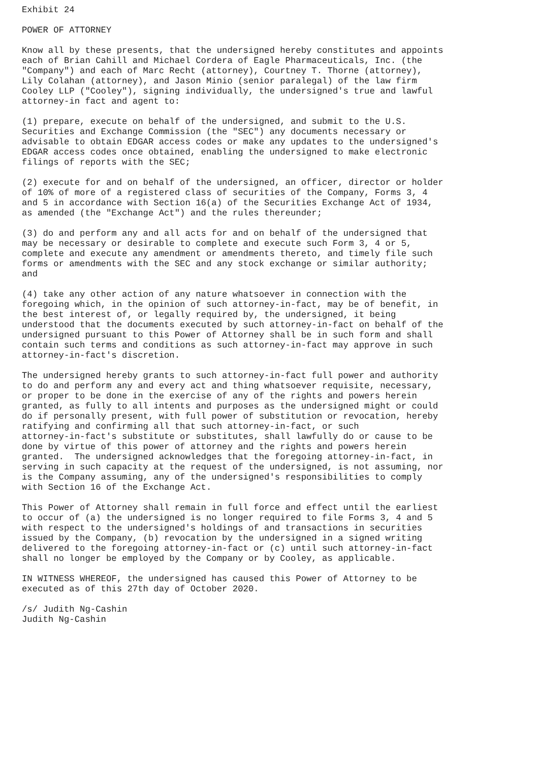Exhibit 24

POWER OF ATTORNEY

Know all by these presents, that the undersigned hereby constitutes and appoints
each of Brian Cahill and Michael Cordera of Eagle Pharmaceuticals, Inc. (the
"Company") and each of Marc Recht (attorney), Courtney T. Thorne (attorney),
Lily Colahan (attorney), and Jason Minio (senior paralegal) of the law firm
Cooley LLP ("Cooley"), signing individually, the undersigned's true and lawful
attorney-in fact and agent to:

(1) prepare, execute on behalf of the undersigned, and submit to the U.S.
Securities and Exchange Commission (the "SEC") any documents necessary or
advisable to obtain EDGAR access codes or make any updates to the undersigned's
EDGAR access codes once obtained, enabling the undersigned to make electronic
filings of reports with the SEC;

(2) execute for and on behalf of the undersigned, an officer, director or holder
of 10% of more of a registered class of securities of the Company, Forms 3, 4
and 5 in accordance with Section 16(a) of the Securities Exchange Act of 1934,
as amended (the "Exchange Act") and the rules thereunder;

(3) do and perform any and all acts for and on behalf of the undersigned that
may be necessary or desirable to complete and execute such Form 3, 4 or 5,
complete and execute any amendment or amendments thereto, and timely file such
forms or amendments with the SEC and any stock exchange or similar authority;
and

(4) take any other action of any nature whatsoever in connection with the
foregoing which, in the opinion of such attorney-in-fact, may be of benefit, in
the best interest of, or legally required by, the undersigned, it being
understood that the documents executed by such attorney-in-fact on behalf of the
undersigned pursuant to this Power of Attorney shall be in such form and shall
contain such terms and conditions as such attorney-in-fact may approve in such
attorney-in-fact's discretion.

The undersigned hereby grants to such attorney-in-fact full power and authority
to do and perform any and every act and thing whatsoever requisite, necessary,
or proper to be done in the exercise of any of the rights and powers herein
granted, as fully to all intents and purposes as the undersigned might or could
do if personally present, with full power of substitution or revocation, hereby
ratifying and confirming all that such attorney-in-fact, or such
attorney-in-fact's substitute or substitutes, shall lawfully do or cause to be
done by virtue of this power of attorney and the rights and powers herein
granted.  The undersigned acknowledges that the foregoing attorney-in-fact, in
serving in such capacity at the request of the undersigned, is not assuming, nor
is the Company assuming, any of the undersigned's responsibilities to comply
with Section 16 of the Exchange Act.

This Power of Attorney shall remain in full force and effect until the earliest
to occur of (a) the undersigned is no longer required to file Forms 3, 4 and 5
with respect to the undersigned's holdings of and transactions in securities
issued by the Company, (b) revocation by the undersigned in a signed writing
delivered to the foregoing attorney-in-fact or (c) until such attorney-in-fact
shall no longer be employed by the Company or by Cooley, as applicable.

IN WITNESS WHEREOF, the undersigned has caused this Power of Attorney to be
executed as of this 27th day of October 2020.

/s/ Judith Ng-Cashin
Judith Ng-Cashin